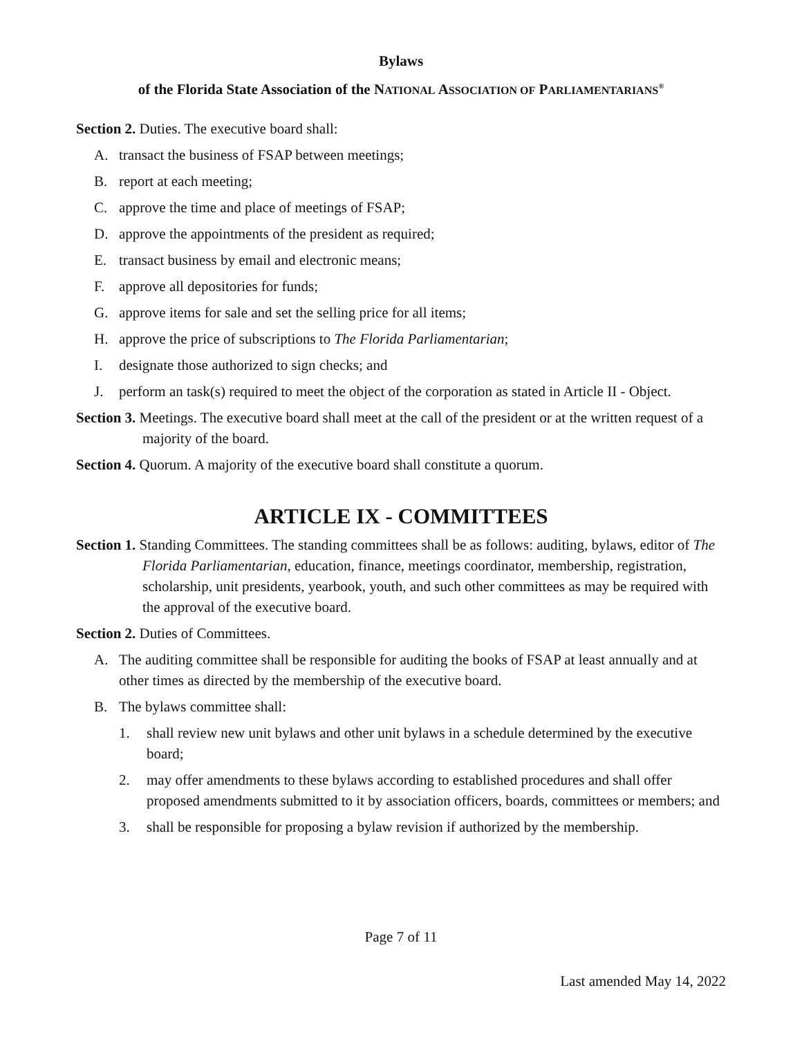Bylaws
of the Florida State Association of the NATIONAL ASSOCIATION OF PARLIAMENTARIANS<sup>®</sup>
Section 2. Duties. The executive board shall:
A. transact the business of FSAP between meetings;
B. report at each meeting;
C. approve the time and place of meetings of FSAP;
D. approve the appointments of the president as required;
E. transact business by email and electronic means;
F. approve all depositories for funds;
G. approve items for sale and set the selling price for all items;
H. approve the price of subscriptions to The Florida Parliamentarian;
I. designate those authorized to sign checks; and
J. perform an task(s) required to meet the object of the corporation as stated in Article II - Object.
Section 3. Meetings. The executive board shall meet at the call of the president or at the written request of a majority of the board.
Section 4. Quorum. A majority of the executive board shall constitute a quorum.
ARTICLE IX - COMMITTEES
Section 1. Standing Committees. The standing committees shall be as follows: auditing, bylaws, editor of The Florida Parliamentarian, education, finance, meetings coordinator, membership, registration, scholarship, unit presidents, yearbook, youth, and such other committees as may be required with the approval of the executive board.
Section 2. Duties of Committees.
A. The auditing committee shall be responsible for auditing the books of FSAP at least annually and at other times as directed by the membership of the executive board.
B. The bylaws committee shall:
1. shall review new unit bylaws and other unit bylaws in a schedule determined by the executive board;
2. may offer amendments to these bylaws according to established procedures and shall offer proposed amendments submitted to it by association officers, boards, committees or members; and
3. shall be responsible for proposing a bylaw revision if authorized by the membership.
Page 7 of 11
Last amended May 14, 2022